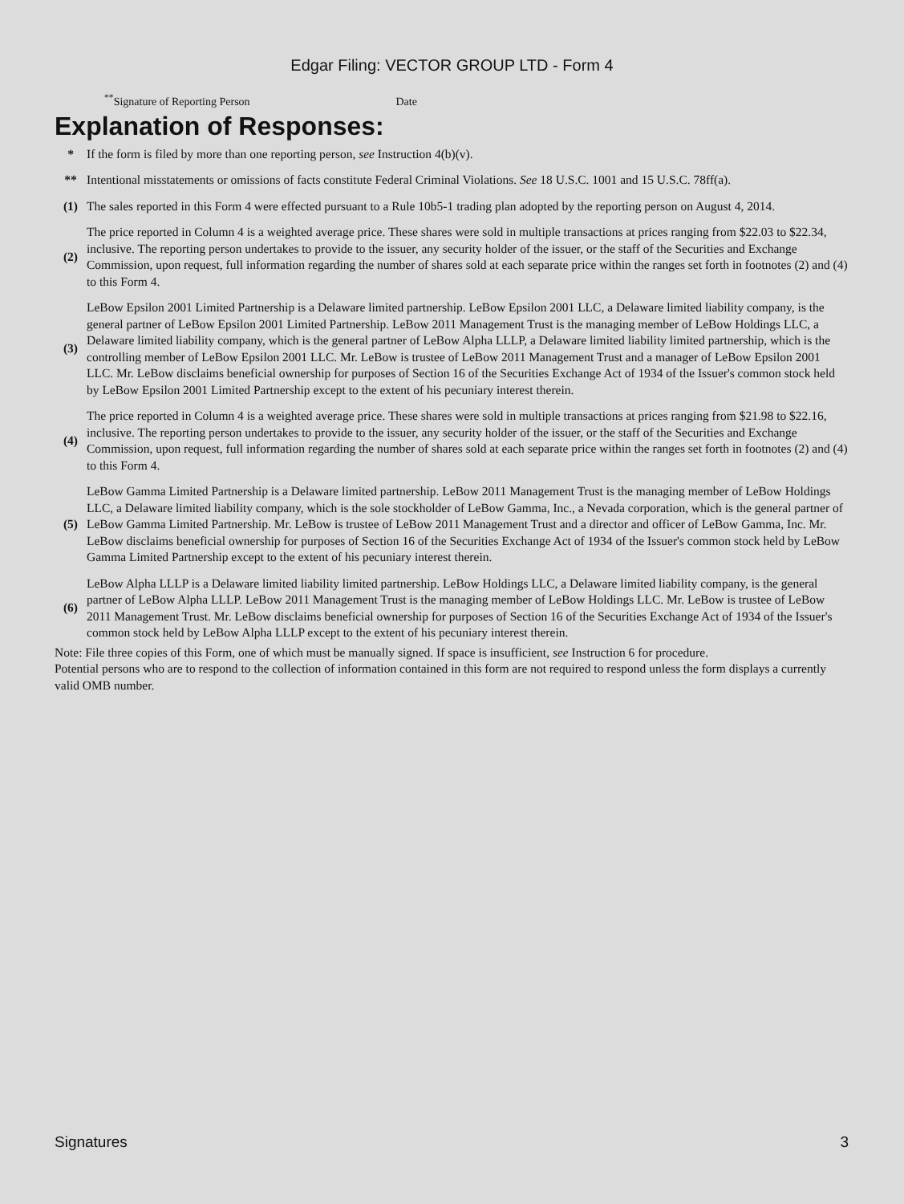Edgar Filing: VECTOR GROUP LTD - Form 4
<sup>**</sup> Signature of Reporting Person Date
Explanation of Responses:
| * | If the form is filed by more than one reporting person, see Instruction 4(b)(v). |
| ** | Intentional misstatements or omissions of facts constitute Federal Criminal Violations. See 18 U.S.C. 1001 and 15 U.S.C. 78ff(a). |
| (1) | The sales reported in this Form 4 were effected pursuant to a Rule 10b5-1 trading plan adopted by the reporting person on August 4, 2014. |
| (2) | The price reported in Column 4 is a weighted average price. These shares were sold in multiple transactions at prices ranging from $22.03 to $22.34, inclusive. The reporting person undertakes to provide to the issuer, any security holder of the issuer, or the staff of the Securities and Exchange Commission, upon request, full information regarding the number of shares sold at each separate price within the ranges set forth in footnotes (2) and (4) to this Form 4. |
| (3) | LeBow Epsilon 2001 Limited Partnership is a Delaware limited partnership. LeBow Epsilon 2001 LLC, a Delaware limited liability company, is the general partner of LeBow Epsilon 2001 Limited Partnership. LeBow 2011 Management Trust is the managing member of LeBow Holdings LLC, a Delaware limited liability company, which is the general partner of LeBow Alpha LLLP, a Delaware limited liability limited partnership, which is the controlling member of LeBow Epsilon 2001 LLC. Mr. LeBow is trustee of LeBow 2011 Management Trust and a manager of LeBow Epsilon 2001 LLC. Mr. LeBow disclaims beneficial ownership for purposes of Section 16 of the Securities Exchange Act of 1934 of the Issuer's common stock held by LeBow Epsilon 2001 Limited Partnership except to the extent of his pecuniary interest therein. |
| (4) | The price reported in Column 4 is a weighted average price. These shares were sold in multiple transactions at prices ranging from $21.98 to $22.16, inclusive. The reporting person undertakes to provide to the issuer, any security holder of the issuer, or the staff of the Securities and Exchange Commission, upon request, full information regarding the number of shares sold at each separate price within the ranges set forth in footnotes (2) and (4) to this Form 4. |
| (5) | LeBow Gamma Limited Partnership is a Delaware limited partnership. LeBow 2011 Management Trust is the managing member of LeBow Holdings LLC, a Delaware limited liability company, which is the sole stockholder of LeBow Gamma, Inc., a Nevada corporation, which is the general partner of LeBow Gamma Limited Partnership. Mr. LeBow is trustee of LeBow 2011 Management Trust and a director and officer of LeBow Gamma, Inc. Mr. LeBow disclaims beneficial ownership for purposes of Section 16 of the Securities Exchange Act of 1934 of the Issuer's common stock held by LeBow Gamma Limited Partnership except to the extent of his pecuniary interest therein. |
| (6) | LeBow Alpha LLLP is a Delaware limited liability limited partnership. LeBow Holdings LLC, a Delaware limited liability company, is the general partner of LeBow Alpha LLLP. LeBow 2011 Management Trust is the managing member of LeBow Holdings LLC. Mr. LeBow is trustee of LeBow 2011 Management Trust. Mr. LeBow disclaims beneficial ownership for purposes of Section 16 of the Securities Exchange Act of 1934 of the Issuer's common stock held by LeBow Alpha LLLP except to the extent of his pecuniary interest therein. |
Note: File three copies of this Form, one of which must be manually signed. If space is insufficient, see Instruction 6 for procedure.
Potential persons who are to respond to the collection of information contained in this form are not required to respond unless the form displays a currently valid OMB number.
Signatures 3